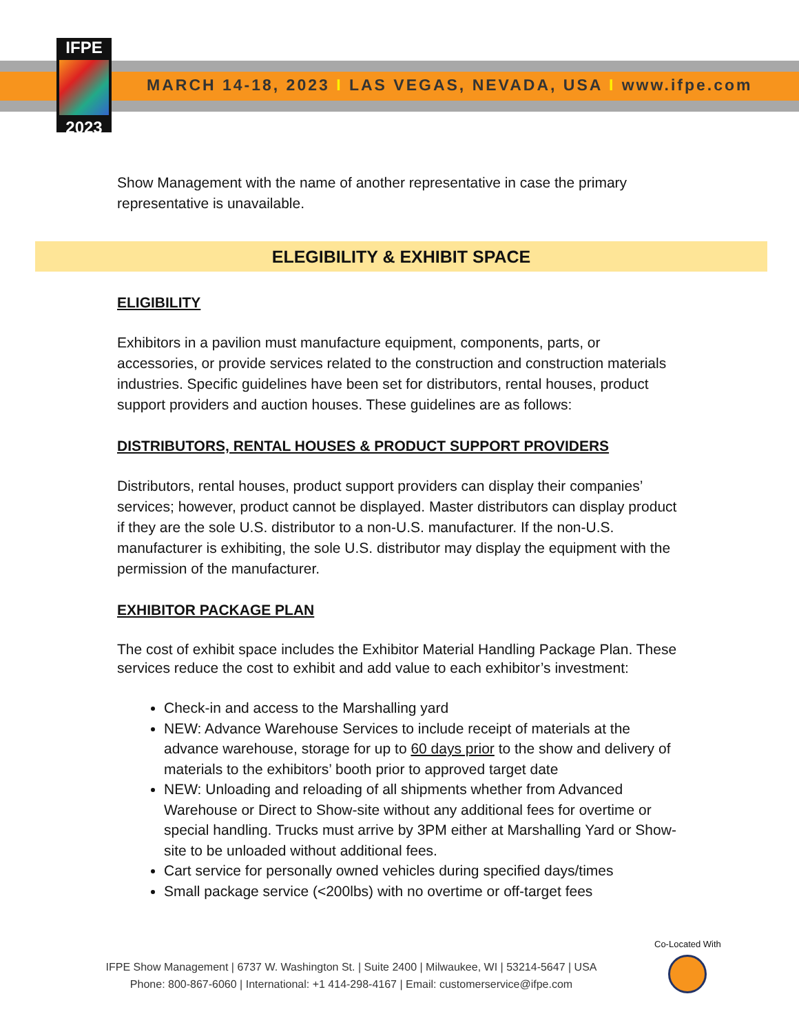IFPE
2023
MARCH 14-18, 2023 I LAS VEGAS, NEVADA, USA I www.ifpe.com
Show Management with the name of another representative in case the primary representative is unavailable.
ELEGIBILITY & EXHIBIT SPACE
ELIGIBILITY
Exhibitors in a pavilion must manufacture equipment, components, parts, or accessories, or provide services related to the construction and construction materials industries. Specific guidelines have been set for distributors, rental houses, product support providers and auction houses. These guidelines are as follows:
DISTRIBUTORS, RENTAL HOUSES & PRODUCT SUPPORT PROVIDERS
Distributors, rental houses, product support providers can display their companies’ services; however, product cannot be displayed. Master distributors can display product if they are the sole U.S. distributor to a non-U.S. manufacturer. If the non-U.S. manufacturer is exhibiting, the sole U.S. distributor may display the equipment with the permission of the manufacturer.
EXHIBITOR PACKAGE PLAN
The cost of exhibit space includes the Exhibitor Material Handling Package Plan. These services reduce the cost to exhibit and add value to each exhibitor’s investment:
Check-in and access to the Marshalling yard
NEW: Advance Warehouse Services to include receipt of materials at the advance warehouse, storage for up to 60 days prior to the show and delivery of materials to the exhibitors’ booth prior to approved target date
NEW: Unloading and reloading of all shipments whether from Advanced Warehouse or Direct to Show-site without any additional fees for overtime or special handling. Trucks must arrive by 3PM either at Marshalling Yard or Show-site to be unloaded without additional fees.
Cart service for personally owned vehicles during specified days/times
Small package service (<200lbs) with no overtime or off-target fees
IFPE Show Management | 6737 W. Washington St. | Suite 2400 | Milwaukee, WI | 53214-5647 | USA
Phone: 800-867-6060 | International: +1 414-298-4167 | Email: customerservice@ifpe.com
Co-Located With